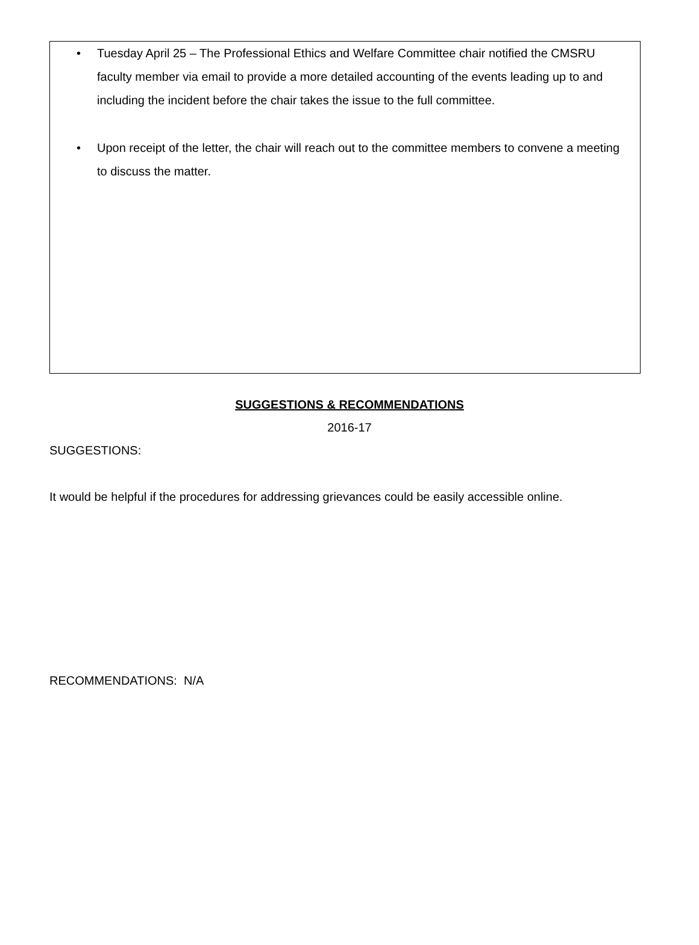• Tuesday April 25 – The Professional Ethics and Welfare Committee chair notified the CMSRU faculty member via email to provide a more detailed accounting of the events leading up to and including the incident before the chair takes the issue to the full committee.
• Upon receipt of the letter, the chair will reach out to the committee members to convene a meeting to discuss the matter.
SUGGESTIONS & RECOMMENDATIONS
2016-17
SUGGESTIONS:
It would be helpful if the procedures for addressing grievances could be easily accessible online.
RECOMMENDATIONS: N/A